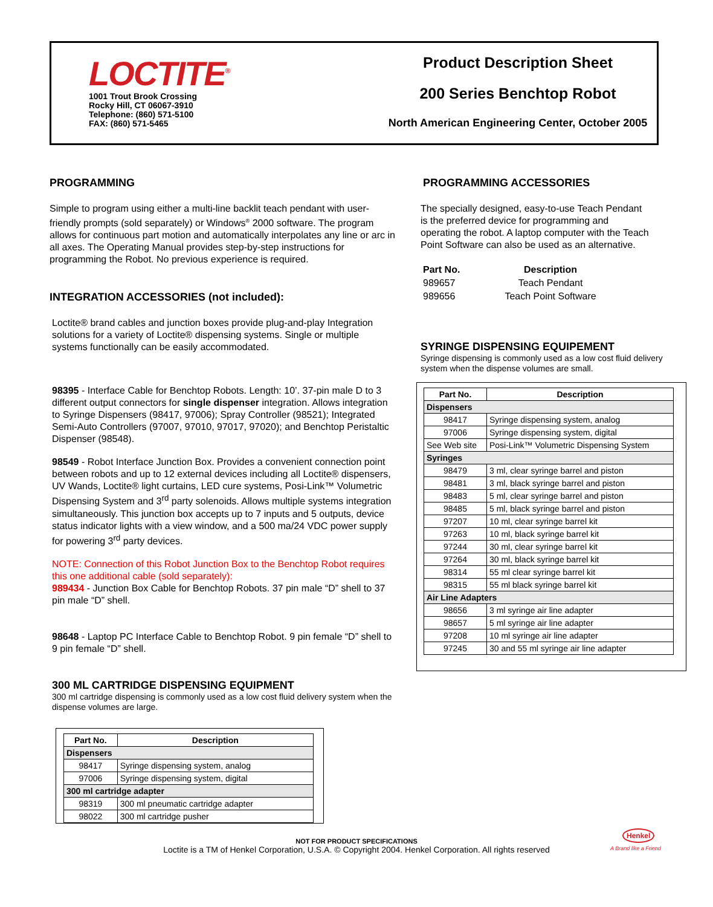LOCTITE<sup>®</sup>
1001 Trout Brook Crossing
Rocky Hill, CT 06067-3910
Telephone: (860) 571-5100
FAX: (860) 571-5465
Product Description Sheet
200 Series Benchtop Robot
North American Engineering Center, October 2005
PROGRAMMING
Simple to program using either a multi-line backlit teach pendant with user-friendly prompts (sold separately) or Windows<sup>®</sup> 2000 software. The program allows for continuous part motion and automatically interpolates any line or arc in all axes. The Operating Manual provides step-by-step instructions for programming the Robot. No previous experience is required.
INTEGRATION ACCESSORIES (not included):
Loctite® brand cables and junction boxes provide plug-and-play Integration solutions for a variety of Loctite® dispensing systems. Single or multiple systems functionally can be easily accommodated.
98395 - Interface Cable for Benchtop Robots. Length: 10’. 37-pin male D to 3 different output connectors for single dispenser integration. Allows integration to Syringe Dispensers (98417, 97006); Spray Controller (98521); Integrated Semi-Auto Controllers (97007, 97010, 97017, 97020); and Benchtop Peristaltic Dispenser (98548).
98549 - Robot Interface Junction Box. Provides a convenient connection point between robots and up to 12 external devices including all Loctite® dispensers, UV Wands, Loctite® light curtains, LED cure systems, Posi-Link™ Volumetric Dispensing System and 3<sup>rd</sup> party solenoids. Allows multiple systems integration simultaneously. This junction box accepts up to 7 inputs and 5 outputs, device status indicator lights with a view window, and a 500 ma/24 VDC power supply for powering 3<sup>rd</sup> party devices.
NOTE: Connection of this Robot Junction Box to the Benchtop Robot requires this one additional cable (sold separately):
989434 - Junction Box Cable for Benchtop Robots. 37 pin male “D” shell to 37 pin male “D” shell.
98648 - Laptop PC Interface Cable to Benchtop Robot. 9 pin female “D” shell to 9 pin female “D” shell.
300 ML CARTRIDGE DISPENSING EQUIPMENT
300 ml cartridge dispensing is commonly used as a low cost fluid delivery system when the dispense volumes are large.
| Part No. | Description |
| --- | --- |
| Dispensers | |
| 98417 | Syringe dispensing system, analog |
| 97006 | Syringe dispensing system, digital |
| 300 ml cartridge adapter | |
| 98319 | 300 ml pneumatic cartridge adapter |
| 98022 | 300 ml cartridge pusher |
PROGRAMMING ACCESSORIES
The specially designed, easy-to-use Teach Pendant is the preferred device for programming and operating the robot. A laptop computer with the Teach Point Software can also be used as an alternative.
| Part No. | Description |
| --- | --- |
| 989657 | Teach Pendant |
| 989656 | Teach Point Software |
SYRINGE DISPENSING EQUIPEMENT
Syringe dispensing is commonly used as a low cost fluid delivery system when the dispense volumes are small.
| Part No. | Description |
| --- | --- |
| Dispensers | |
| 98417 | Syringe dispensing system, analog |
| 97006 | Syringe dispensing system, digital |
| See Web site | Posi-Link™ Volumetric Dispensing System |
| Syringes | |
| 98479 | 3 ml, clear syringe barrel and piston |
| 98481 | 3 ml, black syringe barrel and piston |
| 98483 | 5 ml, clear syringe barrel and piston |
| 98485 | 5 ml, black syringe barrel and piston |
| 97207 | 10 ml, clear syringe barrel kit |
| 97263 | 10 ml, black syringe barrel kit |
| 97244 | 30 ml, clear syringe barrel kit |
| 97264 | 30 ml, black syringe barrel kit |
| 98314 | 55 ml clear syringe barrel kit |
| 98315 | 55 ml black syringe barrel kit |
| Air Line Adapters | |
| 98656 | 3 ml syringe air line adapter |
| 98657 | 5 ml syringe air line adapter |
| 97208 | 10 ml syringe air line adapter |
| 97245 | 30 and 55 ml syringe air line adapter |
NOT FOR PRODUCT SPECIFICATIONS
Loctite is a TM of Henkel Corporation, U.S.A. © Copyright 2004. Henkel Corporation. All rights reserved
Henkel
A Brand like a Friend